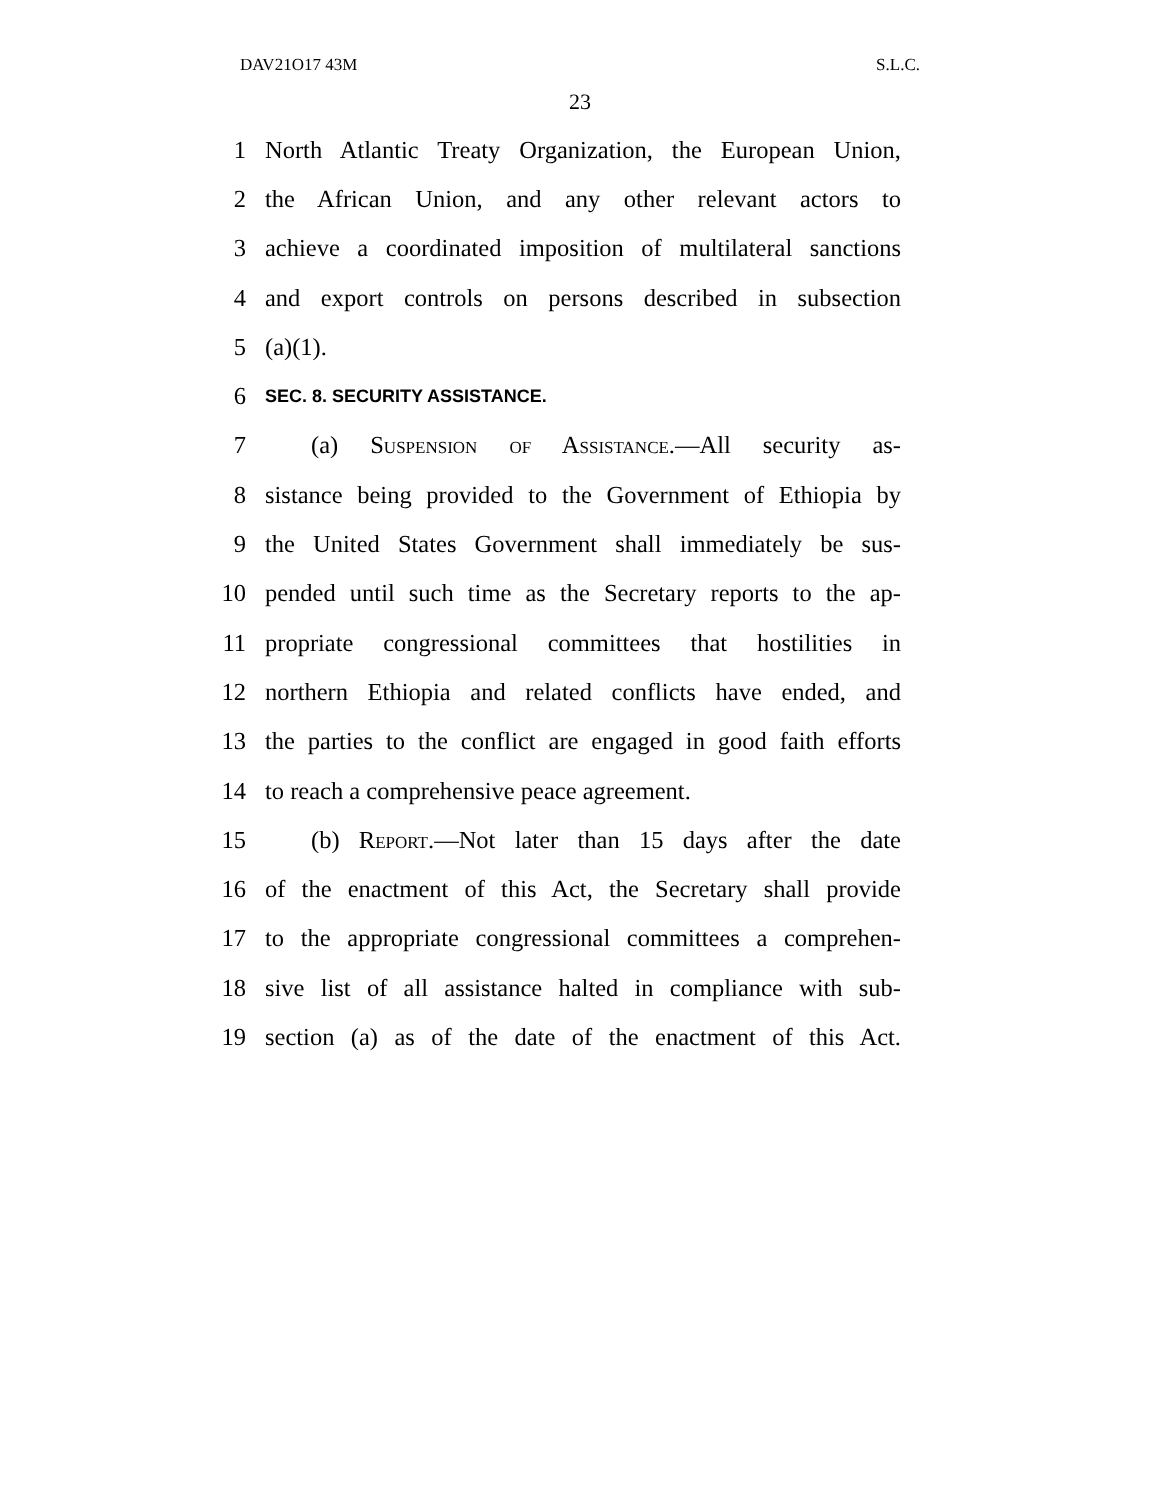DAV21O17 43M S.L.C.
23
1 North Atlantic Treaty Organization, the European Union,
2 the African Union, and any other relevant actors to
3 achieve a coordinated imposition of multilateral sanctions
4 and export controls on persons described in subsection
5 (a)(1).
6 SEC. 8. SECURITY ASSISTANCE.
7 (a) Suspension of Assistance.—All security as-
8 sistance being provided to the Government of Ethiopia by
9 the United States Government shall immediately be sus-
10 pended until such time as the Secretary reports to the ap-
11 propriate congressional committees that hostilities in
12 northern Ethiopia and related conflicts have ended, and
13 the parties to the conflict are engaged in good faith efforts
14 to reach a comprehensive peace agreement.
15 (b) Report.—Not later than 15 days after the date
16 of the enactment of this Act, the Secretary shall provide
17 to the appropriate congressional committees a comprehen-
18 sive list of all assistance halted in compliance with sub-
19 section (a) as of the date of the enactment of this Act.